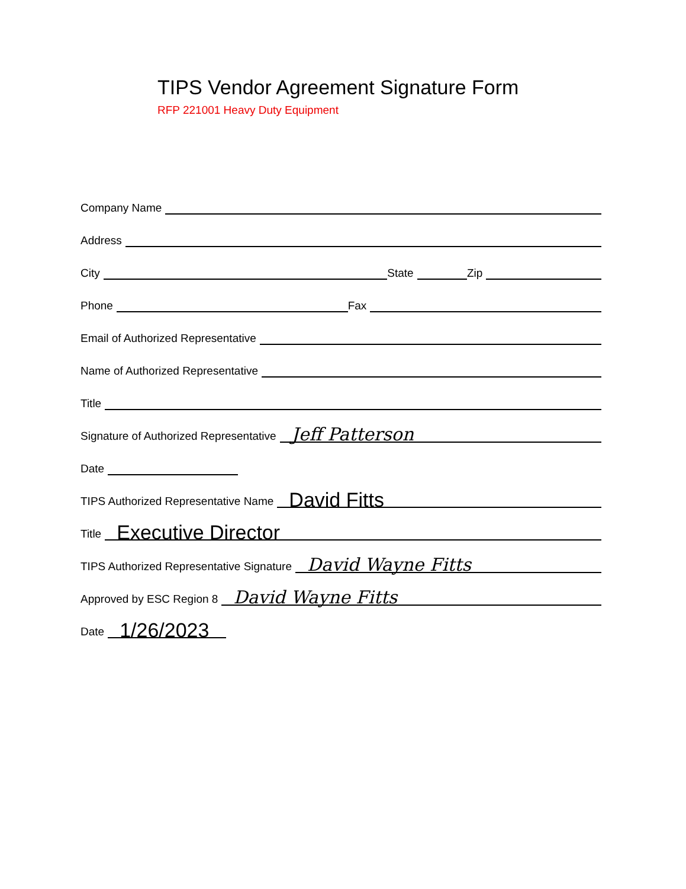TIPS Vendor Agreement Signature Form
RFP 221001 Heavy Duty Equipment
Company Name
Address
City State Zip
Phone Fax
Email of Authorized Representative
Name of Authorized Representative
Title
Signature of Authorized Representative Jeff Patterson
Date
TIPS Authorized Representative Name David Fitts
Title Executive Director
TIPS Authorized Representative Signature David Wayne Fitts
Approved by ESC Region 8 David Wayne Fitts
Date 1/26/2023